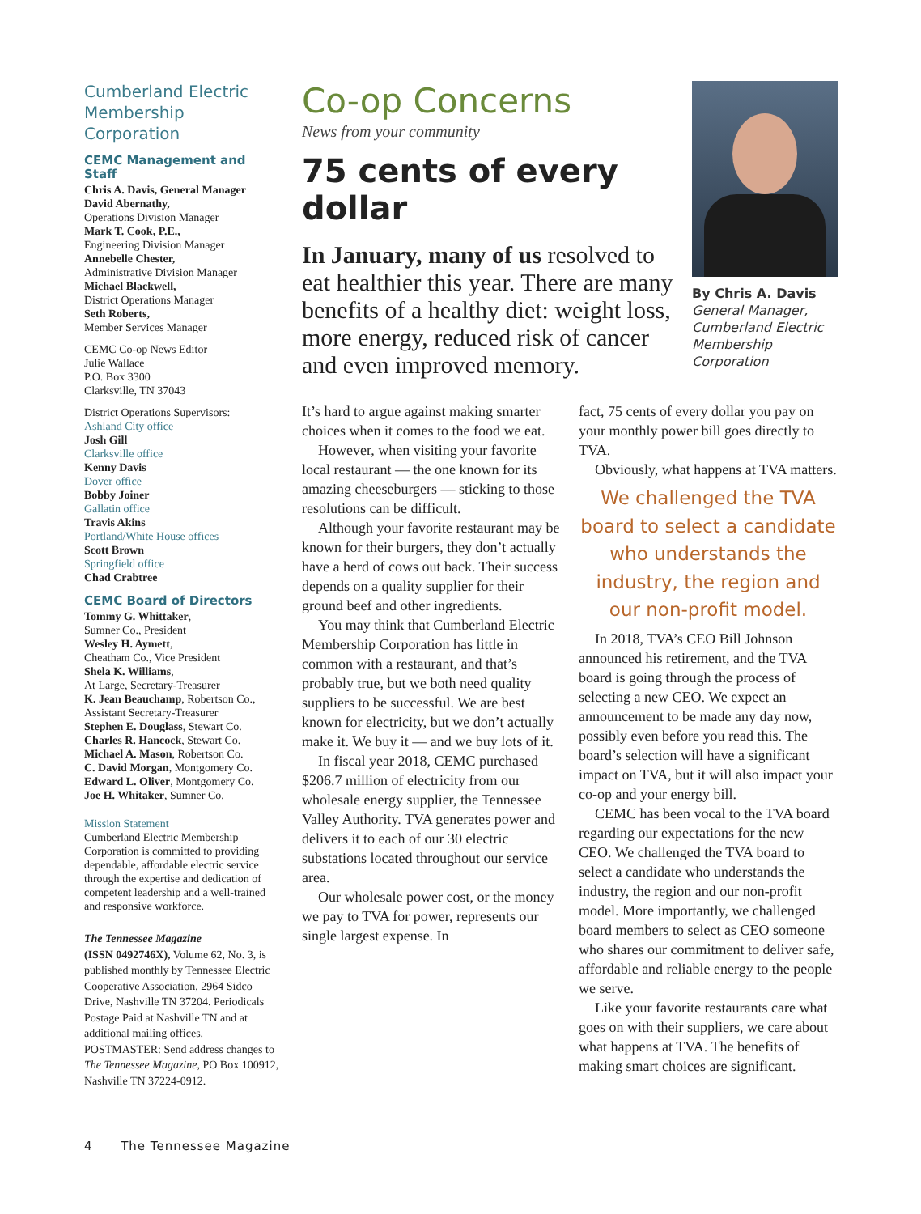Cumberland Electric Membership Corporation
CEMC Management and Staff
Chris A. Davis, General Manager
David Abernathy,
Operations Division Manager
Mark T. Cook, P.E.,
Engineering Division Manager
Annebelle Chester,
Administrative Division Manager
Michael Blackwell,
District Operations Manager
Seth Roberts,
Member Services Manager
CEMC Co-op News Editor
Julie Wallace
P.O. Box 3300
Clarksville, TN 37043
District Operations Supervisors:
Ashland City office
Josh Gill
Clarksville office
Kenny Davis
Dover office
Bobby Joiner
Gallatin office
Travis Akins
Portland/White House offices
Scott Brown
Springfield office
Chad Crabtree
CEMC Board of Directors
Tommy G. Whittaker,
Sumner Co., President
Wesley H. Aymett,
Cheatham Co., Vice President
Shela K. Williams,
At Large, Secretary-Treasurer
K. Jean Beauchamp, Robertson Co.,
Assistant Secretary-Treasurer
Stephen E. Douglass, Stewart Co.
Charles R. Hancock, Stewart Co.
Michael A. Mason, Robertson Co.
C. David Morgan, Montgomery Co.
Edward L. Oliver, Montgomery Co.
Joe H. Whitaker, Sumner Co.
Mission Statement
Cumberland Electric Membership Corporation is committed to providing dependable, affordable electric service through the expertise and dedication of competent leadership and a well-trained and responsive workforce.
The Tennessee Magazine
(ISSN 0492746X), Volume 62, No. 3, is published monthly by Tennessee Electric Cooperative Association, 2964 Sidco Drive, Nashville TN 37204. Periodicals Postage Paid at Nashville TN and at additional mailing offices. POSTMASTER: Send address changes to The Tennessee Magazine, PO Box 100912, Nashville TN 37224-0912.
Co-op Concerns
News from your community
75 cents of every dollar
In January, many of us resolved to eat healthier this year. There are many benefits of a healthy diet: weight loss, more energy, reduced risk of cancer and even improved memory.
By Chris A. Davis
General Manager, Cumberland Electric Membership Corporation
It’s hard to argue against making smarter choices when it comes to the food we eat.
However, when visiting your favorite local restaurant — the one known for its amazing cheeseburgers — sticking to those resolutions can be difficult.
Although your favorite restaurant may be known for their burgers, they don’t actually have a herd of cows out back. Their success depends on a quality supplier for their ground beef and other ingredients.
You may think that Cumberland Electric Membership Corporation has little in common with a restaurant, and that’s probably true, but we both need quality suppliers to be successful. We are best known for electricity, but we don’t actually make it. We buy it — and we buy lots of it.
In fiscal year 2018, CEMC purchased $206.7 million of electricity from our wholesale energy supplier, the Tennessee Valley Authority. TVA generates power and delivers it to each of our 30 electric substations located throughout our service area.
Our wholesale power cost, or the money we pay to TVA for power, represents our single largest expense. In
fact, 75 cents of every dollar you pay on your monthly power bill goes directly to TVA.
Obviously, what happens at TVA matters.
We challenged the TVA board to select a candidate who understands the industry, the region and our non-profit model.
In 2018, TVA’s CEO Bill Johnson announced his retirement, and the TVA board is going through the process of selecting a new CEO. We expect an announcement to be made any day now, possibly even before you read this. The board’s selection will have a significant impact on TVA, but it will also impact your co-op and your energy bill.
CEMC has been vocal to the TVA board regarding our expectations for the new CEO. We challenged the TVA board to select a candidate who understands the industry, the region and our non-profit model. More importantly, we challenged board members to select as CEO someone who shares our commitment to deliver safe, affordable and reliable energy to the people we serve.
Like your favorite restaurants care what goes on with their suppliers, we care about what happens at TVA. The benefits of making smart choices are significant.
4 The Tennessee Magazine